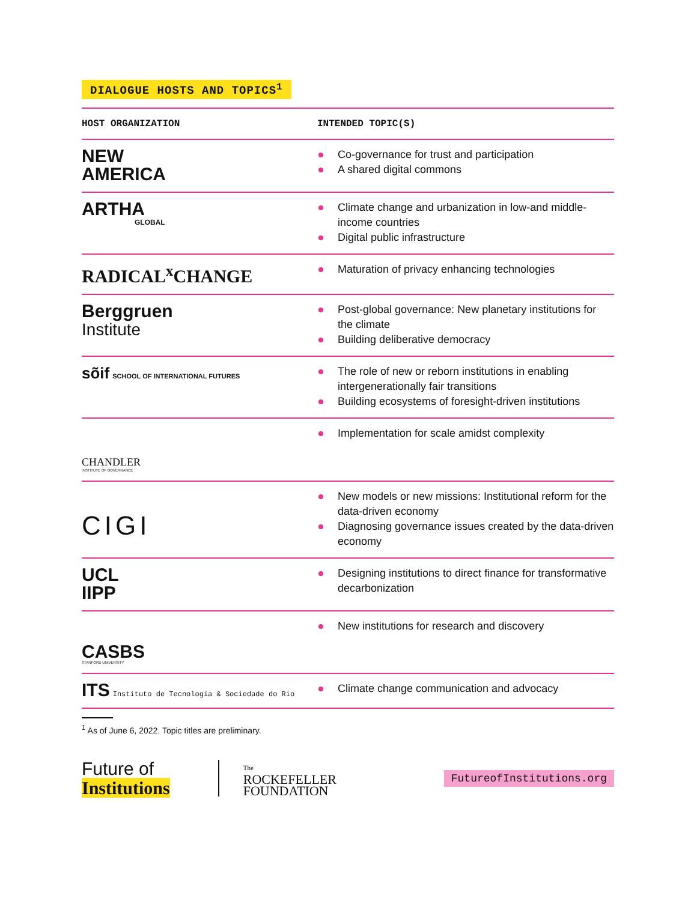DIALOGUE HOSTS AND TOPICS<sup>1</sup>
| HOST ORGANIZATION | INTENDED TOPIC(S) |
| --- | --- |
| NEW AMERICA | Co-governance for trust and participation A shared digital commons |
| ARTHA GLOBAL | Climate change and urbanization in low-and middle-income countries Digital public infrastructure |
| RADICAL<sup>x</sup>CHANGE | Maturation of privacy enhancing technologies |
| Berggruen Institute | Post-global governance: New planetary institutions for the climate Building deliberative democracy |
| sõif SCHOOL OF INTERNATIONAL FUTURES | The role of new or reborn institutions in enabling intergenerationally fair transitions Building ecosystems of foresight-driven institutions |
| CHANDLER INSTITUTE OF GOVERNANCE | Implementation for scale amidst complexity |
| CIGI | New models or new missions: Institutional reform for the data-driven economy Diagnosing governance issues created by the data-driven economy |
| UCL IIPP | Designing institutions to direct finance for transformative decarbonization |
| CASBS STANFORD UNIVERSITY | New institutions for research and discovery |
| ITS Instituto de Tecnologia & Sociedade do Rio | Climate change communication and advocacy |
<sup>1</sup> As of June 6, 2022. Topic titles are preliminary.
Future of
Institutions
The
ROCKEFELLER
FOUNDATION
FutureofInstitutions.org